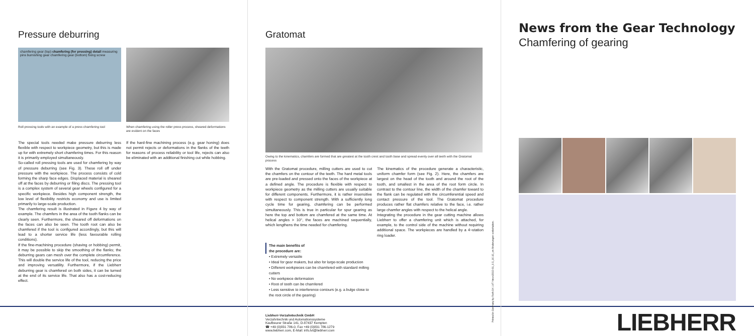Pressure deburring
chamfering gear (top) chamfering (for pressing) detail measuring pins burnishing gear chamfering gear (bottom) fixing screw
Roll pressing tools with an example of a press chamfering tool
When chamfering using the roller press process, sheared deformations are evident on the faces
The special tools needed make pressure deburring less flexible with respect to workpiece geometry, but this is made up for with extremely short chamfering times. For this reason it is primarily employed simultaneously.
So-called roll pressing tools are used for chamfering by way of pressure deburring (see Fig. 3). These roll off under pressure with the workpiece. The process consists of cold forming the sharp face edges. Displaced material is sheared off at the faces by deburring or filing discs. The pressing tool is a complex system of several gear wheels configured for a specific workpiece. Besides high component strength, the low level of flexibility restricts economy and use is limited primarily to large-scale production.
The chamfering result is illustrated in Figure 4 by way of example. The chamfers in the area of the tooth flanks can be clearly seen. Furthermore, the sheared off deformations on the faces can also be seen. The tooth root can also be chamfered if the tool is configured accordingly, but this will lead to a shorter service life (less favourable rolling conditions).
If the fine-machining procedure (shaving or hobbing) permit, it may be possible to skip the smoothing of the flanks; the deburring gears can mesh over the complete circumference. This will double the service life of the tool, reducing the price and improving versatility. Furthermore, if the Liebherr deburring gear is chamfered on both sides, it can be turned at the end of its service life. That also has a cost-reducing effect.
If the hard-fine machining process (e.g. gear honing) does not permit rejects or deformations in the flanks of the teeth for reasons of process reliability or tool life, rejects can also be eliminated with an additional finishing cut while hobbing.
Gratomat
Owing to the kinematics, chamfers are formed that are greatest at the tooth crest and tooth base and spread evenly over all teeth with the Gratomat process
With the Gratomat procedure, milling cutters are used to cut the chamfers on the contour of the teeth. The hard metal tools are pre-loaded and pressed onto the faces of the workpiece at a defined angle. The procedure is flexible with respect to workpiece geometry as the milling cutters are usually suitable for different components. Furthermore, it is rather insensitive with respect to component strength. With a sufficiently long cycle time for gearing, chamfering can be performed simultaneously. This is true in particular for spur gearing as here the top and bottom are chamfered at the same time. At helical angles > 10°, the faces are machined sequentially, which lengthens the time needed for chamfering.
The main benefits of
the procedure are:
• Extremely versatile
• Ideal for gear makers, but also for large-scale production
• Different workpieces can be chamfered with standard milling cutters
• No workpiece deformation
• Root of tooth can be chamfered
• Less sensitive to interference contours (e.g. a bulge close to the root circle of the gearing)
The kinematics of the procedure generate a characteristic, uniform chamfer form (see Fig. 2). Here, the chamfers are largest on the head of the tooth and around the root of the tooth, and smallest in the area of the root form circle. In contrast to the contour line, the width of the chamfer toward to the flank can be regulated with the circumferential speed and contact pressure of the tool. The Gratomat procedure produces rather flat chamfers relative to the face, i.e. rather large chamfer angles with respect to the helical angle.
Integrating the procedure in the gear cutting machine allows Liebherr to offer a chamfering unit which is attached, for example, to the control side of the machine without requiring additional space. The workpieces are handled by a 4¬station ring loader.
Printed in Germany by Roth BK LVT News2015-01_0.5_10.15_en Änderungen vorbehalten.
Liebherr-Verzahntechnik GmbH
Verzahntechnik und Automationssysteme
Kaufbeurer Straße 141, D-87437 Kempten
☎ +49 (0)831 786-0, Fax +49 (0)831 786-1279
www.liebherr.com, E-Mail: info.lvt@liebherr.com
News from the Gear Technology
Chamfering of gearing
LIEBHERR